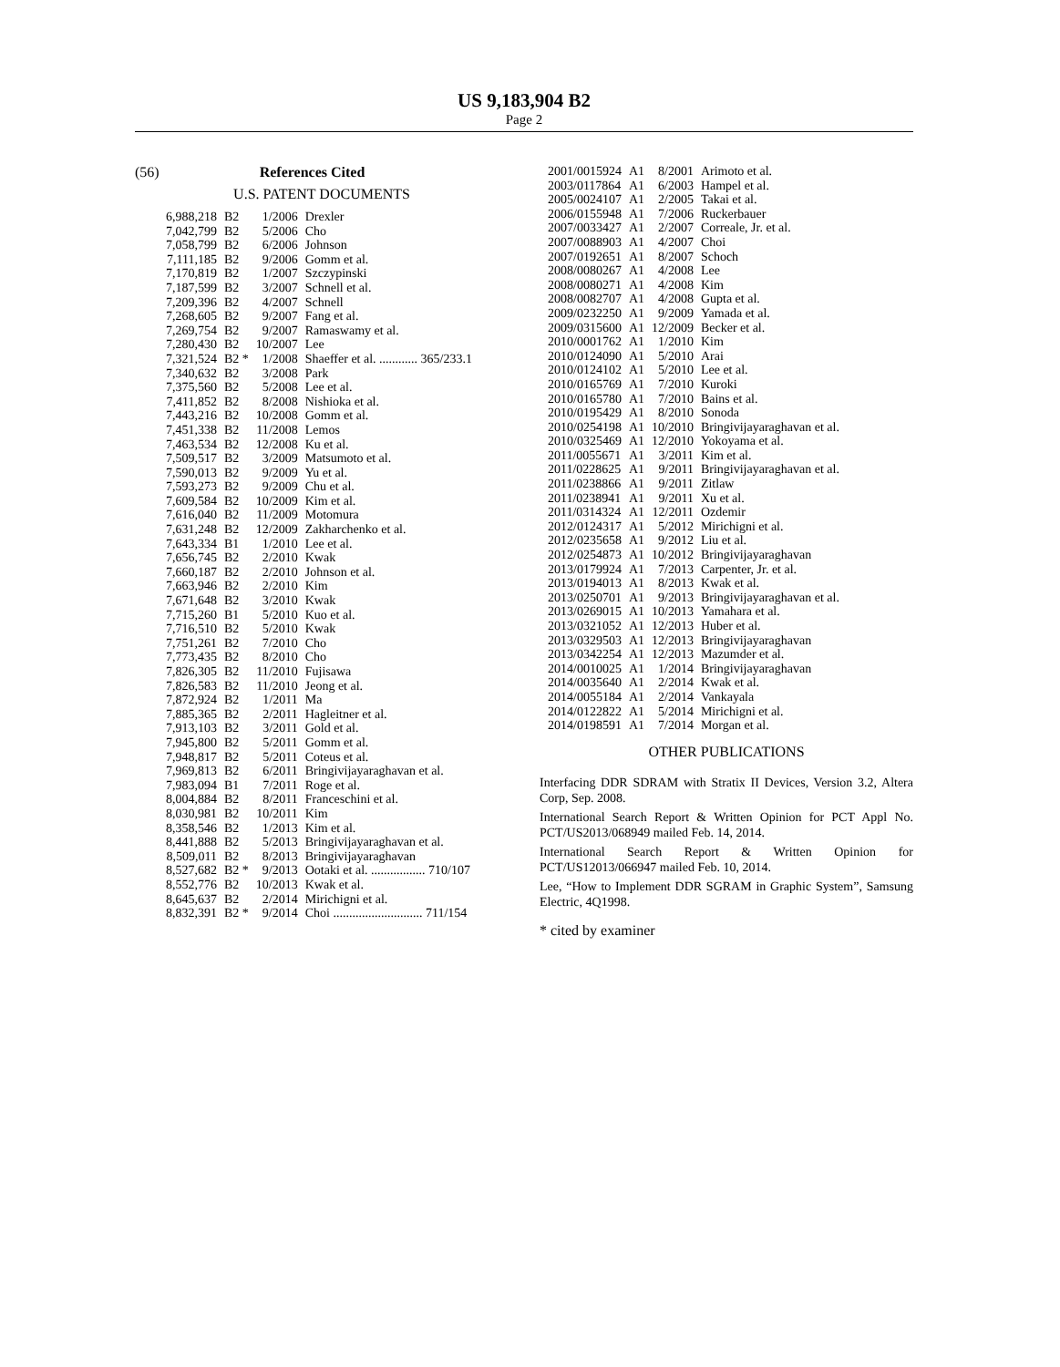US 9,183,904 B2
Page 2
(56) References Cited
U.S. PATENT DOCUMENTS
| 6,988,218 | B2 | 1/2006 | Drexler |
| 7,042,799 | B2 | 5/2006 | Cho |
| 7,058,799 | B2 | 6/2006 | Johnson |
| 7,111,185 | B2 | 9/2006 | Gomm et al. |
| 7,170,819 | B2 | 1/2007 | Szczypinski |
| 7,187,599 | B2 | 3/2007 | Schnell et al. |
| 7,209,396 | B2 | 4/2007 | Schnell |
| 7,268,605 | B2 | 9/2007 | Fang et al. |
| 7,269,754 | B2 | 9/2007 | Ramaswamy et al. |
| 7,280,430 | B2 | 10/2007 | Lee |
| 7,321,524 | B2 * | 1/2008 | Shaeffer et al. ............ 365/233.1 |
| 7,340,632 | B2 | 3/2008 | Park |
| 7,375,560 | B2 | 5/2008 | Lee et al. |
| 7,411,852 | B2 | 8/2008 | Nishioka et al. |
| 7,443,216 | B2 | 10/2008 | Gomm et al. |
| 7,451,338 | B2 | 11/2008 | Lemos |
| 7,463,534 | B2 | 12/2008 | Ku et al. |
| 7,509,517 | B2 | 3/2009 | Matsumoto et al. |
| 7,590,013 | B2 | 9/2009 | Yu et al. |
| 7,593,273 | B2 | 9/2009 | Chu et al. |
| 7,609,584 | B2 | 10/2009 | Kim et al. |
| 7,616,040 | B2 | 11/2009 | Motomura |
| 7,631,248 | B2 | 12/2009 | Zakharchenko et al. |
| 7,643,334 | B1 | 1/2010 | Lee et al. |
| 7,656,745 | B2 | 2/2010 | Kwak |
| 7,660,187 | B2 | 2/2010 | Johnson et al. |
| 7,663,946 | B2 | 2/2010 | Kim |
| 7,671,648 | B2 | 3/2010 | Kwak |
| 7,715,260 | B1 | 5/2010 | Kuo et al. |
| 7,716,510 | B2 | 5/2010 | Kwak |
| 7,751,261 | B2 | 7/2010 | Cho |
| 7,773,435 | B2 | 8/2010 | Cho |
| 7,826,305 | B2 | 11/2010 | Fujisawa |
| 7,826,583 | B2 | 11/2010 | Jeong et al. |
| 7,872,924 | B2 | 1/2011 | Ma |
| 7,885,365 | B2 | 2/2011 | Hagleitner et al. |
| 7,913,103 | B2 | 3/2011 | Gold et al. |
| 7,945,800 | B2 | 5/2011 | Gomm et al. |
| 7,948,817 | B2 | 5/2011 | Coteus et al. |
| 7,969,813 | B2 | 6/2011 | Bringivijayaraghavan et al. |
| 7,983,094 | B1 | 7/2011 | Roge et al. |
| 8,004,884 | B2 | 8/2011 | Franceschini et al. |
| 8,030,981 | B2 | 10/2011 | Kim |
| 8,358,546 | B2 | 1/2013 | Kim et al. |
| 8,441,888 | B2 | 5/2013 | Bringivijayaraghavan et al. |
| 8,509,011 | B2 | 8/2013 | Bringivijayaraghavan |
| 8,527,682 | B2 * | 9/2013 | Ootaki et al. ................. 710/107 |
| 8,552,776 | B2 | 10/2013 | Kwak et al. |
| 8,645,637 | B2 | 2/2014 | Mirichigni et al. |
| 8,832,391 | B2 * | 9/2014 | Choi ............................ 711/154 |
| 2001/0015924 | A1 | 8/2001 | Arimoto et al. |
| 2003/0117864 | A1 | 6/2003 | Hampel et al. |
| 2005/0024107 | A1 | 2/2005 | Takai et al. |
| 2006/0155948 | A1 | 7/2006 | Ruckerbauer |
| 2007/0033427 | A1 | 2/2007 | Correale, Jr. et al. |
| 2007/0088903 | A1 | 4/2007 | Choi |
| 2007/0192651 | A1 | 8/2007 | Schoch |
| 2008/0080267 | A1 | 4/2008 | Lee |
| 2008/0080271 | A1 | 4/2008 | Kim |
| 2008/0082707 | A1 | 4/2008 | Gupta et al. |
| 2009/0232250 | A1 | 9/2009 | Yamada et al. |
| 2009/0315600 | A1 | 12/2009 | Becker et al. |
| 2010/0001762 | A1 | 1/2010 | Kim |
| 2010/0124090 | A1 | 5/2010 | Arai |
| 2010/0124102 | A1 | 5/2010 | Lee et al. |
| 2010/0165769 | A1 | 7/2010 | Kuroki |
| 2010/0165780 | A1 | 7/2010 | Bains et al. |
| 2010/0195429 | A1 | 8/2010 | Sonoda |
| 2010/0254198 | A1 | 10/2010 | Bringivijayaraghavan et al. |
| 2010/0325469 | A1 | 12/2010 | Yokoyama et al. |
| 2011/0055671 | A1 | 3/2011 | Kim et al. |
| 2011/0228625 | A1 | 9/2011 | Bringivijayaraghavan et al. |
| 2011/0238866 | A1 | 9/2011 | Zitlaw |
| 2011/0238941 | A1 | 9/2011 | Xu et al. |
| 2011/0314324 | A1 | 12/2011 | Ozdemir |
| 2012/0124317 | A1 | 5/2012 | Mirichigni et al. |
| 2012/0235658 | A1 | 9/2012 | Liu et al. |
| 2012/0254873 | A1 | 10/2012 | Bringivijayaraghavan |
| 2013/0179924 | A1 | 7/2013 | Carpenter, Jr. et al. |
| 2013/0194013 | A1 | 8/2013 | Kwak et al. |
| 2013/0250701 | A1 | 9/2013 | Bringivijayaraghavan et al. |
| 2013/0269015 | A1 | 10/2013 | Yamahara et al. |
| 2013/0321052 | A1 | 12/2013 | Huber et al. |
| 2013/0329503 | A1 | 12/2013 | Bringivijayaraghavan |
| 2013/0342254 | A1 | 12/2013 | Mazumder et al. |
| 2014/0010025 | A1 | 1/2014 | Bringivijayaraghavan |
| 2014/0035640 | A1 | 2/2014 | Kwak et al. |
| 2014/0055184 | A1 | 2/2014 | Vankayala |
| 2014/0122822 | A1 | 5/2014 | Mirichigni et al. |
| 2014/0198591 | A1 | 7/2014 | Morgan et al. |
OTHER PUBLICATIONS
Interfacing DDR SDRAM with Stratix II Devices, Version 3.2, Altera Corp, Sep. 2008.
International Search Report & Written Opinion for PCT Appl No. PCT/US2013/068949 mailed Feb. 14, 2014.
International Search Report & Written Opinion for PCT/US12013/066947 mailed Feb. 10, 2014.
Lee, “How to Implement DDR SGRAM in Graphic System”, Samsung Electric, 4Q1998.
* cited by examiner